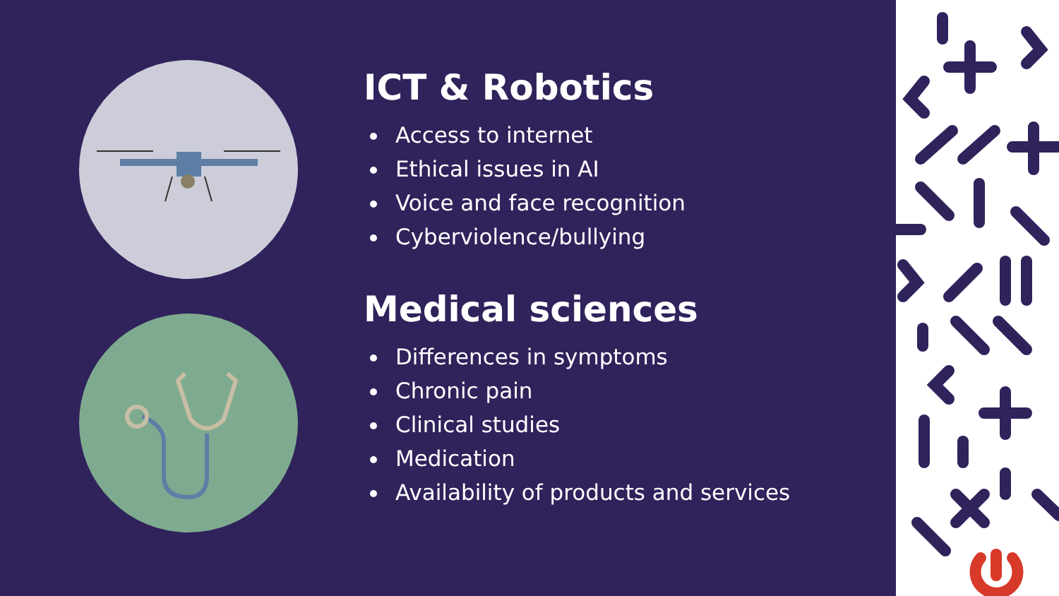ICT & Robotics
Access to internet
Ethical issues in AI
Voice and face recognition
Cyberviolence/bullying
Medical sciences
Differences in symptoms
Chronic pain
Clinical studies
Medication
Availability of products and services